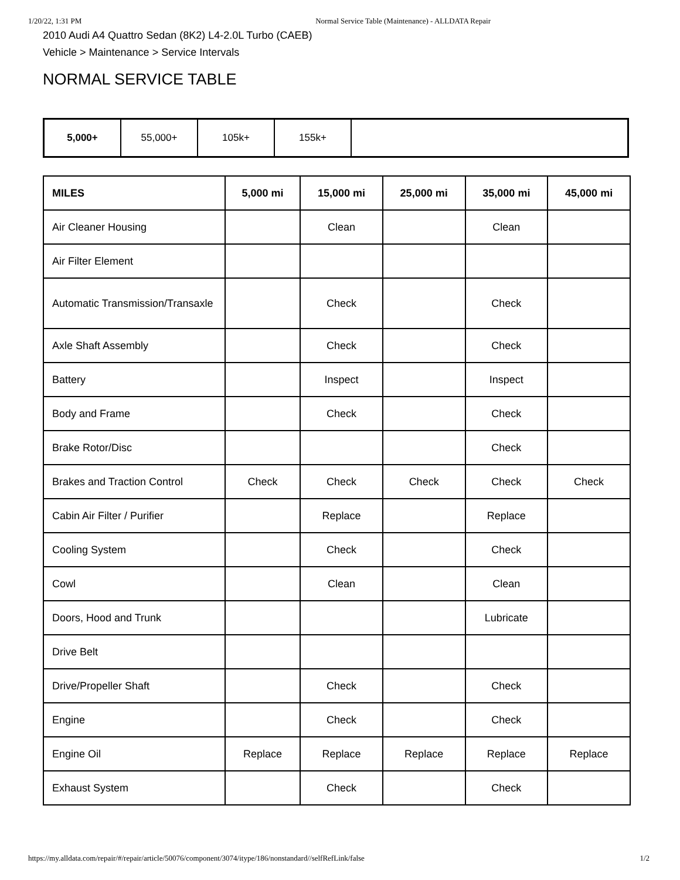1/20/22, 1:31 PM Normal Service Table (Maintenance) - ALLDATA Repair
2010 Audi A4 Quattro Sedan (8K2) L4-2.0L Turbo (CAEB)
Vehicle > Maintenance > Service Intervals
NORMAL SERVICE TABLE
5,000+ 55,000+ 105k+ 155k+
| MILES | 5,000 mi | 15,000 mi | 25,000 mi | 35,000 mi | 45,000 mi |
| --- | --- | --- | --- | --- | --- |
| Air Cleaner Housing | | Clean | | Clean | |
| Air Filter Element | | | | | |
| Automatic Transmission/Transaxle | | Check | | Check | |
| Axle Shaft Assembly | | Check | | Check | |
| Battery | | Inspect | | Inspect | |
| Body and Frame | | Check | | Check | |
| Brake Rotor/Disc | | | | Check | |
| Brakes and Traction Control | Check | Check | Check | Check | Check |
| Cabin Air Filter / Purifier | | Replace | | Replace | |
| Cooling System | | Check | | Check | |
| Cowl | | Clean | | Clean | |
| Doors, Hood and Trunk | | | | Lubricate | |
| Drive Belt | | | | | |
| Drive/Propeller Shaft | | Check | | Check | |
| Engine | | Check | | Check | |
| Engine Oil | Replace | Replace | Replace | Replace | Replace |
| Exhaust System | | Check | | Check | |
https://my.alldata.com/repair/#/repair/article/50076/component/3074/itype/186/nonstandard//selfRefLink/false 1/2